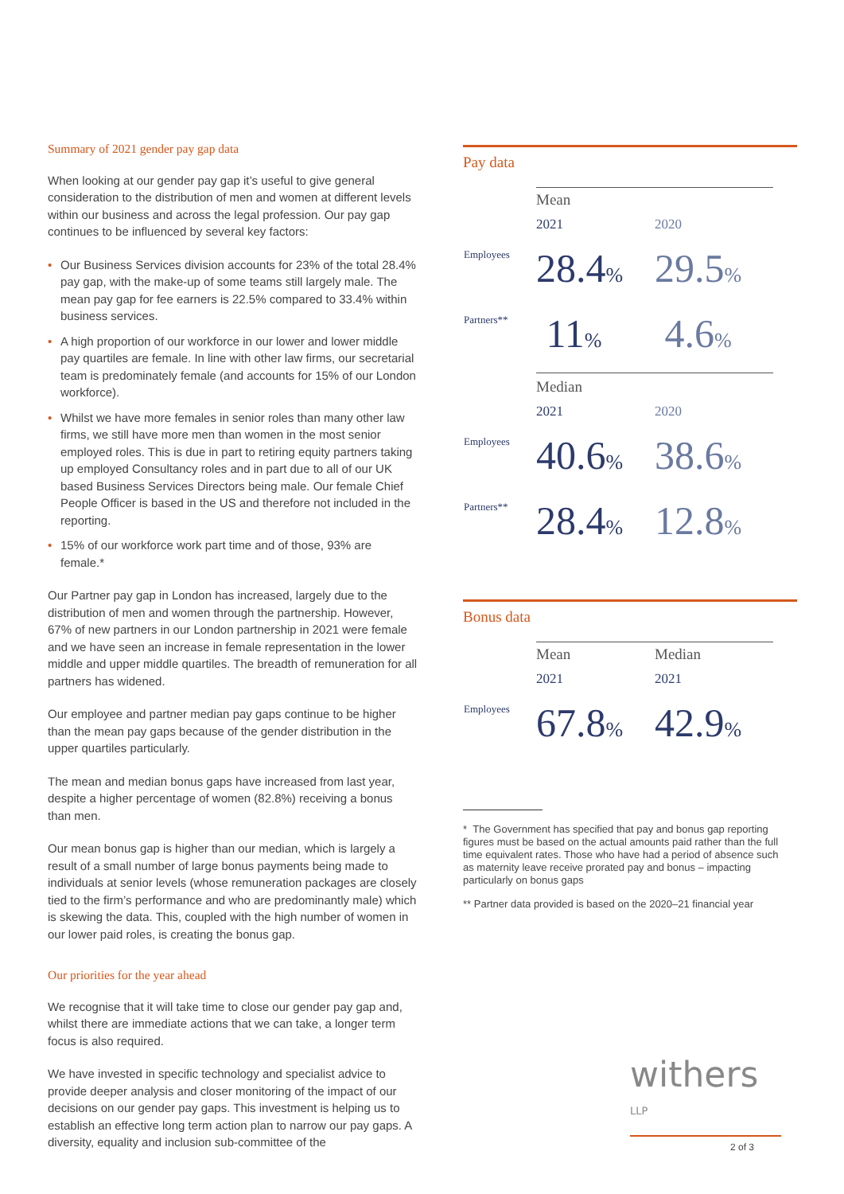Summary of 2021 gender pay gap data
When looking at our gender pay gap it’s useful to give general consideration to the distribution of men and women at different levels within our business and across the legal profession. Our pay gap continues to be influenced by several key factors:
• Our Business Services division accounts for 23% of the total 28.4% pay gap, with the make-up of some teams still largely male. The mean pay gap for fee earners is 22.5% compared to 33.4% within business services.
• A high proportion of our workforce in our lower and lower middle pay quartiles are female. In line with other law firms, our secretarial team is predominately female (and accounts for 15% of our London workforce).
• Whilst we have more females in senior roles than many other law firms, we still have more men than women in the most senior employed roles. This is due in part to retiring equity partners taking up employed Consultancy roles and in part due to all of our UK based Business Services Directors being male. Our female Chief People Officer is based in the US and therefore not included in the reporting.
• 15% of our workforce work part time and of those, 93% are female.*
Our Partner pay gap in London has increased, largely due to the distribution of men and women through the partnership. However, 67% of new partners in our London partnership in 2021 were female and we have seen an increase in female representation in the lower middle and upper middle quartiles. The breadth of remuneration for all partners has widened.
Our employee and partner median pay gaps continue to be higher than the mean pay gaps because of the gender distribution in the upper quartiles particularly.
The mean and median bonus gaps have increased from last year, despite a higher percentage of women (82.8%) receiving a bonus than men.
Our mean bonus gap is higher than our median, which is largely a result of a small number of large bonus payments being made to individuals at senior levels (whose remuneration packages are closely tied to the firm’s performance and who are predominantly male) which is skewing the data. This, coupled with the high number of women in our lower paid roles, is creating the bonus gap.
Our priorities for the year ahead
We recognise that it will take time to close our gender pay gap and, whilst there are immediate actions that we can take, a longer term focus is also required.
We have invested in specific technology and specialist advice to provide deeper analysis and closer monitoring of the impact of our decisions on our gender pay gaps. This investment is helping us to establish an effective long term action plan to narrow our pay gaps. A diversity, equality and inclusion sub-committee of the
Pay data
| | Mean | |
| | 2021 | 2020 |
| Employees | 28.4 % | 29.5 % |
| Partners** | 11 % | 4.6 % |
| | Median | |
| | 2021 | 2020 |
| Employees | 40.6 % | 38.6 % |
| Partners** | 28.4 % | 12.8 % |
Bonus data
| | Mean | Median |
| | 2021 | 2021 |
| Employees | 67.8 % | 42.9 % |
* The Government has specified that pay and bonus gap reporting figures must be based on the actual amounts paid rather than the full time equivalent rates. Those who have had a period of absence such as maternity leave receive prorated pay and bonus – impacting particularly on bonus gaps
** Partner data provided is based on the 2020–21 financial year
withers <sup>LLP</sup>
2 of 3